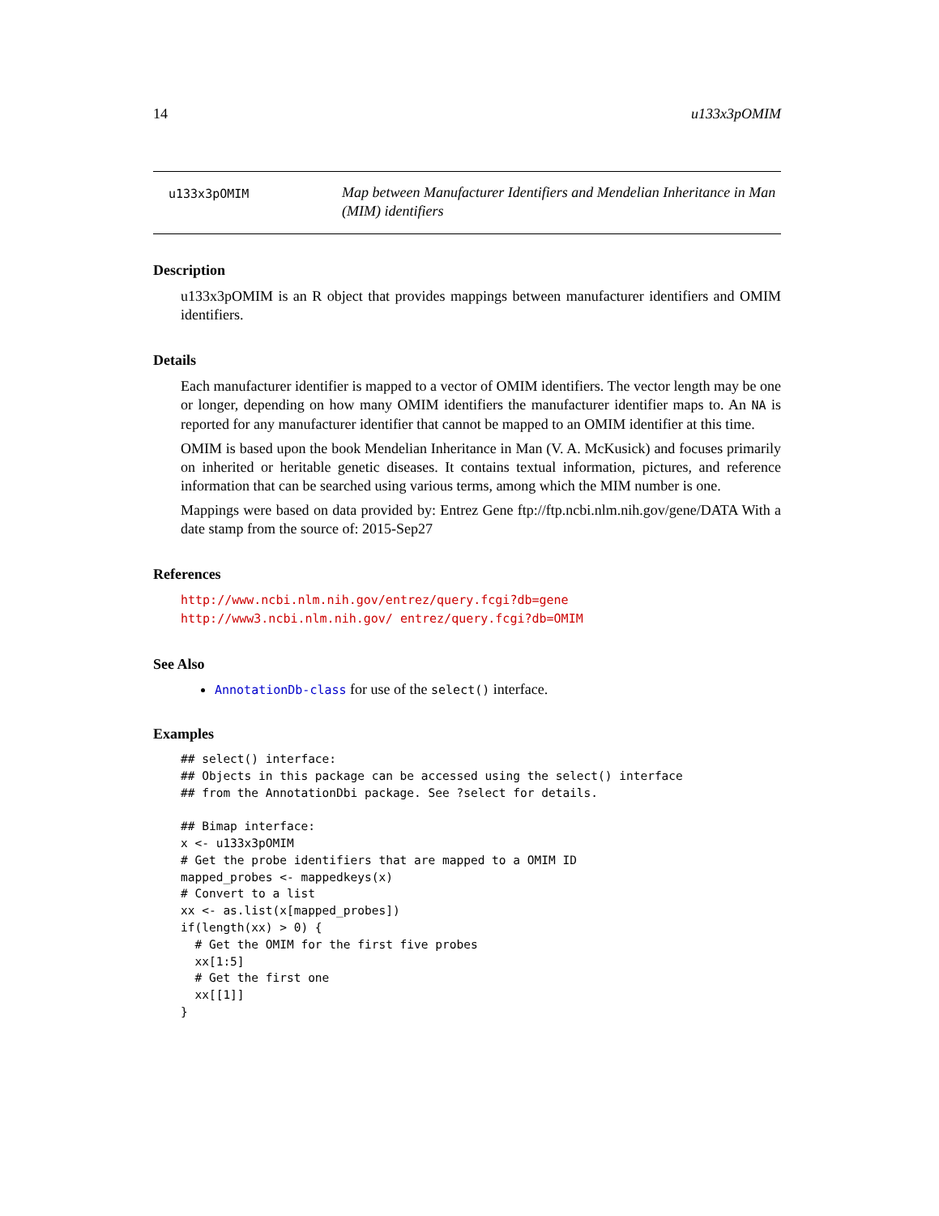14 u133x3pOMIM
u133x3pOMIM
Map between Manufacturer Identifiers and Mendelian Inheritance in Man (MIM) identifiers
Description
u133x3pOMIM is an R object that provides mappings between manufacturer identifiers and OMIM identifiers.
Details
Each manufacturer identifier is mapped to a vector of OMIM identifiers. The vector length may be one or longer, depending on how many OMIM identifiers the manufacturer identifier maps to. An NA is reported for any manufacturer identifier that cannot be mapped to an OMIM identifier at this time.
OMIM is based upon the book Mendelian Inheritance in Man (V. A. McKusick) and focuses primarily on inherited or heritable genetic diseases. It contains textual information, pictures, and reference information that can be searched using various terms, among which the MIM number is one.
Mappings were based on data provided by: Entrez Gene ftp://ftp.ncbi.nlm.nih.gov/gene/DATA With a date stamp from the source of: 2015-Sep27
References
http://www.ncbi.nlm.nih.gov/entrez/query.fcgi?db=gene http://www3.ncbi.nlm.nih.gov/ entrez/query.fcgi?db=OMIM
See Also
AnnotationDb-class for use of the select() interface.
Examples
## select() interface:
## Objects in this package can be accessed using the select() interface
## from the AnnotationDbi package. See ?select for details.

## Bimap interface:
x <- u133x3pOMIM
# Get the probe identifiers that are mapped to a OMIM ID
mapped_probes <- mappedkeys(x)
# Convert to a list
xx <- as.list(x[mapped_probes])
if(length(xx) > 0) {
  # Get the OMIM for the first five probes
  xx[1:5]
  # Get the first one
  xx[[1]]
}